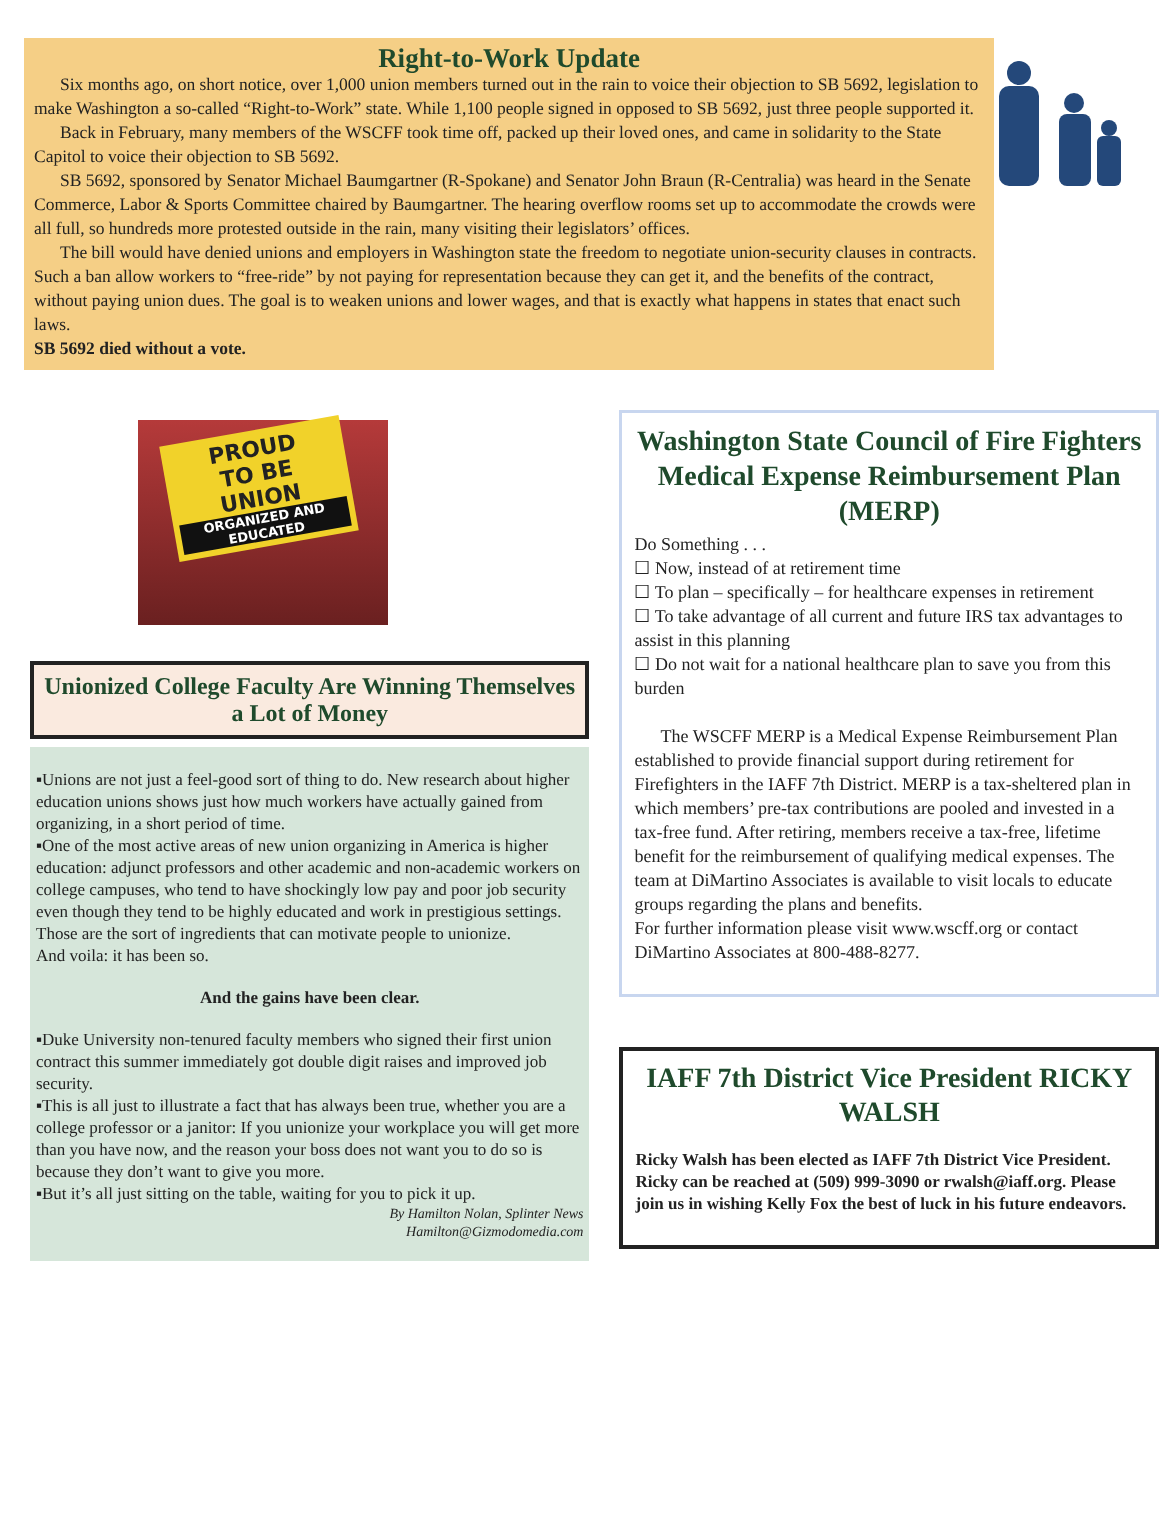Right-to-Work Update
Six months ago, on short notice, over 1,000 union members turned out in the rain to voice their objection to SB 5692, legislation to make Washington a so-called “Right-to-Work” state. While 1,100 people signed in opposed to SB 5692, just three people supported it.
Back in February, many members of the WSCFF took time off, packed up their loved ones, and came in solidarity to the State Capitol to voice their objection to SB 5692.
SB 5692, sponsored by Senator Michael Baumgartner (R-Spokane) and Senator John Braun (R-Centralia) was heard in the Senate Commerce, Labor & Sports Committee chaired by Baumgartner. The hearing overflow rooms set up to accommodate the crowds were all full, so hundreds more protested outside in the rain, many visiting their legislators’ offices.
The bill would have denied unions and employers in Washington state the freedom to negotiate union-security clauses in contracts. Such a ban allow workers to “free-ride” by not paying for representation because they can get it, and the benefits of the contract, without paying union dues. The goal is to weaken unions and lower wages, and that is exactly what happens in states that enact such laws.
SB 5692 died without a vote.
PROUD
TO BE
UNION
ORGANIZED AND EDUCATED
Unionized College Faculty Are Winning Themselves a Lot of Money
▪Unions are not just a feel-good sort of thing to do. New research about higher education unions shows just how much workers have actually gained from organizing, in a short period of time.
▪One of the most active areas of new union organizing in America is higher education: adjunct professors and other academic and non-academic workers on college campuses, who tend to have shockingly low pay and poor job security even though they tend to be highly educated and work in prestigious settings. Those are the sort of ingredients that can motivate people to unionize.
And voila: it has been so.
And the gains have been clear.
▪Duke University non-tenured faculty members who signed their first union contract this summer immediately got double digit raises and improved job security.
▪This is all just to illustrate a fact that has always been true, whether you are a college professor or a janitor: If you unionize your workplace you will get more than you have now, and the reason your boss does not want you to do so is because they don’t want to give you more.
▪But it’s all just sitting on the table, waiting for you to pick it up.
By Hamilton Nolan, Splinter News
Hamilton@Gizmodomedia.com
Washington State Council of Fire Fighters
Medical Expense Reimbursement Plan (MERP)
Do Something . . .
☐ Now, instead of at retirement time
☐ To plan – specifically – for healthcare expenses in retirement
☐ To take advantage of all current and future IRS tax advantages to assist in this planning
☐ Do not wait for a national healthcare plan to save you from this burden
The WSCFF MERP is a Medical Expense Reimbursement Plan established to provide financial support during retirement for Firefighters in the IAFF 7th District. MERP is a tax-sheltered plan in which members’ pre-tax contributions are pooled and invested in a tax-free fund. After retiring, members receive a tax-free, lifetime benefit for the reimbursement of qualifying medical expenses. The team at DiMartino Associates is available to visit locals to educate groups regarding the plans and benefits.
For further information please visit www.wscff.org or contact DiMartino Associates at 800-488-8277.
IAFF 7th District Vice President RICKY WALSH
Ricky Walsh has been elected as IAFF 7th District Vice President. Ricky can be reached at (509) 999-3090 or rwalsh@iaff.org. Please join us in wishing Kelly Fox the best of luck in his future endeavors.